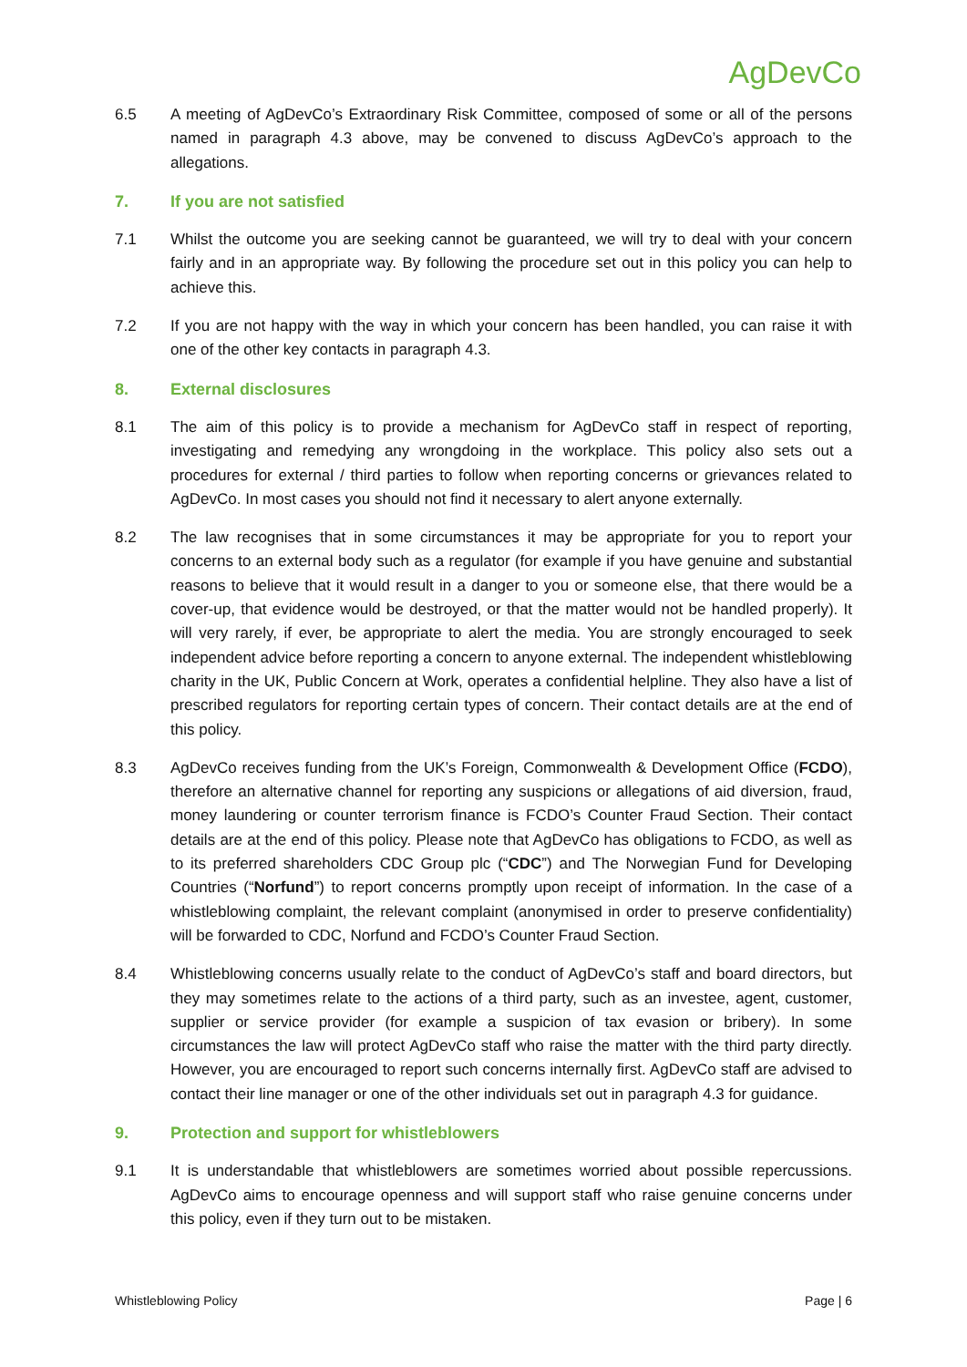AgDevCo
6.5 A meeting of AgDevCo’s Extraordinary Risk Committee, composed of some or all of the persons named in paragraph 4.3 above, may be convened to discuss AgDevCo’s approach to the allegations.
7. If you are not satisfied
7.1 Whilst the outcome you are seeking cannot be guaranteed, we will try to deal with your concern fairly and in an appropriate way. By following the procedure set out in this policy you can help to achieve this.
7.2 If you are not happy with the way in which your concern has been handled, you can raise it with one of the other key contacts in paragraph 4.3.
8. External disclosures
8.1 The aim of this policy is to provide a mechanism for AgDevCo staff in respect of reporting, investigating and remedying any wrongdoing in the workplace. This policy also sets out a procedures for external / third parties to follow when reporting concerns or grievances related to AgDevCo. In most cases you should not find it necessary to alert anyone externally.
8.2 The law recognises that in some circumstances it may be appropriate for you to report your concerns to an external body such as a regulator (for example if you have genuine and substantial reasons to believe that it would result in a danger to you or someone else, that there would be a cover-up, that evidence would be destroyed, or that the matter would not be handled properly). It will very rarely, if ever, be appropriate to alert the media. You are strongly encouraged to seek independent advice before reporting a concern to anyone external. The independent whistleblowing charity in the UK, Public Concern at Work, operates a confidential helpline. They also have a list of prescribed regulators for reporting certain types of concern. Their contact details are at the end of this policy.
8.3 AgDevCo receives funding from the UK’s Foreign, Commonwealth & Development Office (FCDO), therefore an alternative channel for reporting any suspicions or allegations of aid diversion, fraud, money laundering or counter terrorism finance is FCDO’s Counter Fraud Section. Their contact details are at the end of this policy. Please note that AgDevCo has obligations to FCDO, as well as to its preferred shareholders CDC Group plc (“CDC”) and The Norwegian Fund for Developing Countries (“Norfund”) to report concerns promptly upon receipt of information. In the case of a whistleblowing complaint, the relevant complaint (anonymised in order to preserve confidentiality) will be forwarded to CDC, Norfund and FCDO’s Counter Fraud Section.
8.4 Whistleblowing concerns usually relate to the conduct of AgDevCo’s staff and board directors, but they may sometimes relate to the actions of a third party, such as an investee, agent, customer, supplier or service provider (for example a suspicion of tax evasion or bribery). In some circumstances the law will protect AgDevCo staff who raise the matter with the third party directly. However, you are encouraged to report such concerns internally first. AgDevCo staff are advised to contact their line manager or one of the other individuals set out in paragraph 4.3 for guidance.
9. Protection and support for whistleblowers
9.1 It is understandable that whistleblowers are sometimes worried about possible repercussions. AgDevCo aims to encourage openness and will support staff who raise genuine concerns under this policy, even if they turn out to be mistaken.
Whistleblowing Policy Page | 6